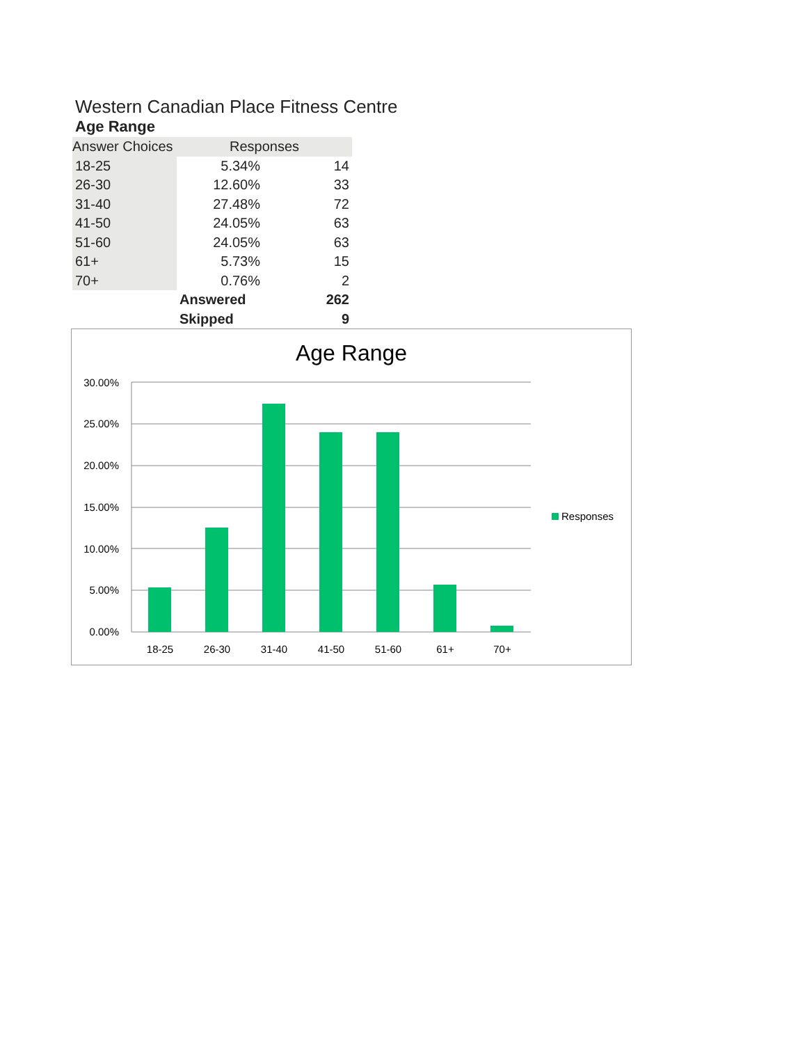Western Canadian Place Fitness Centre
Age Range
| Answer Choices | Responses | |
| --- | --- | --- |
| 18-25 | 5.34% | 14 |
| 26-30 | 12.60% | 33 |
| 31-40 | 27.48% | 72 |
| 41-50 | 24.05% | 63 |
| 51-60 | 24.05% | 63 |
| 61+ | 5.73% | 15 |
| 70+ | 0.76% | 2 |
| | Answered | 262 |
| | Skipped | 9 |
Age Range
30.00%
25.00%
20.00%
15.00%
10.00%
5.00%
0.00%
18-25
26-30
31-40
41-50
51-60
61+
70+
Responses